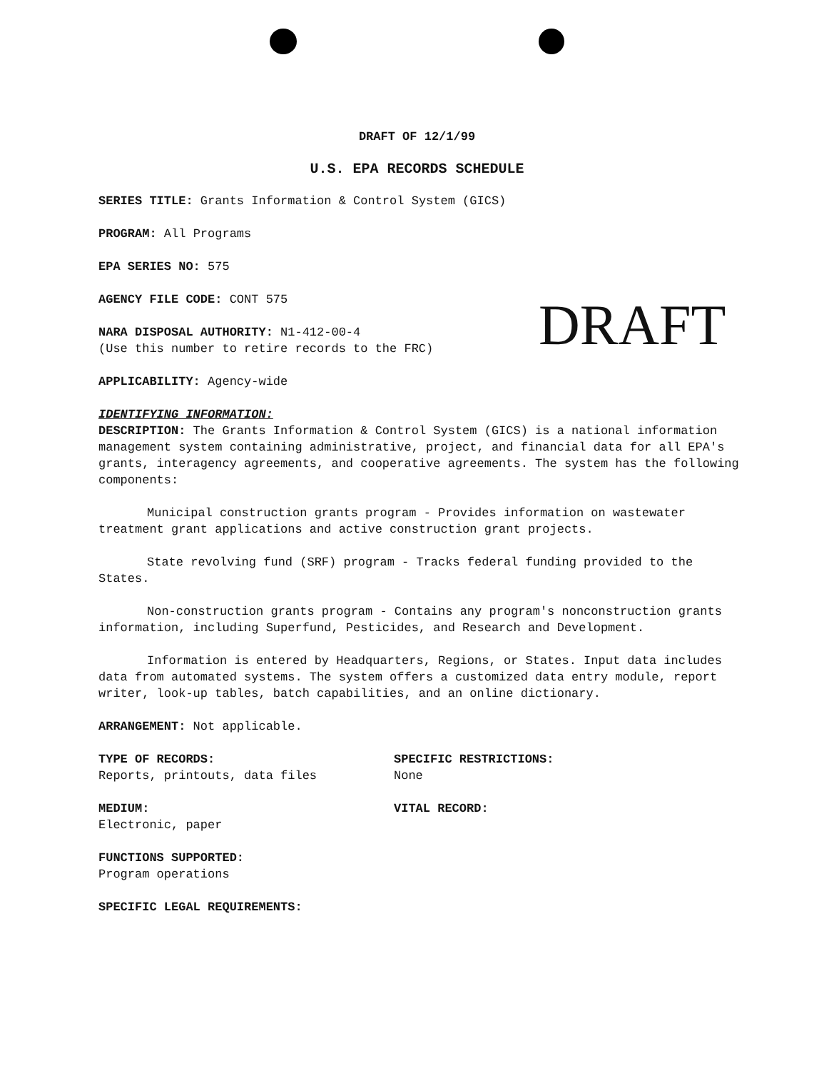DRAFT OF 12/1/99
U.S. EPA RECORDS SCHEDULE
SERIES TITLE: Grants Information & Control System (GICS)
PROGRAM: All Programs
EPA SERIES NO: 575
AGENCY FILE CODE: CONT 575
NARA DISPOSAL AUTHORITY: N1-412-00-4
(Use this number to retire records to the FRC)
APPLICABILITY: Agency-wide
IDENTIFYING INFORMATION:
DESCRIPTION: The Grants Information & Control System (GICS) is a national information management system containing administrative, project, and financial data for all EPA's grants, interagency agreements, and cooperative agreements. The system has the following components:
Municipal construction grants program - Provides information on wastewater treatment grant applications and active construction grant projects.
State revolving fund (SRF) program - Tracks federal funding provided to the States.
Non-construction grants program - Contains any program's nonconstruction grants information, including Superfund, Pesticides, and Research and Development.
Information is entered by Headquarters, Regions, or States. Input data includes data from automated systems. The system offers a customized data entry module, report writer, look-up tables, batch capabilities, and an online dictionary.
ARRANGEMENT: Not applicable.
TYPE OF RECORDS:
Reports, printouts, data files
SPECIFIC RESTRICTIONS:
None
MEDIUM:
Electronic, paper
VITAL RECORD:
FUNCTIONS SUPPORTED:
Program operations
SPECIFIC LEGAL REQUIREMENTS:
DRAFT